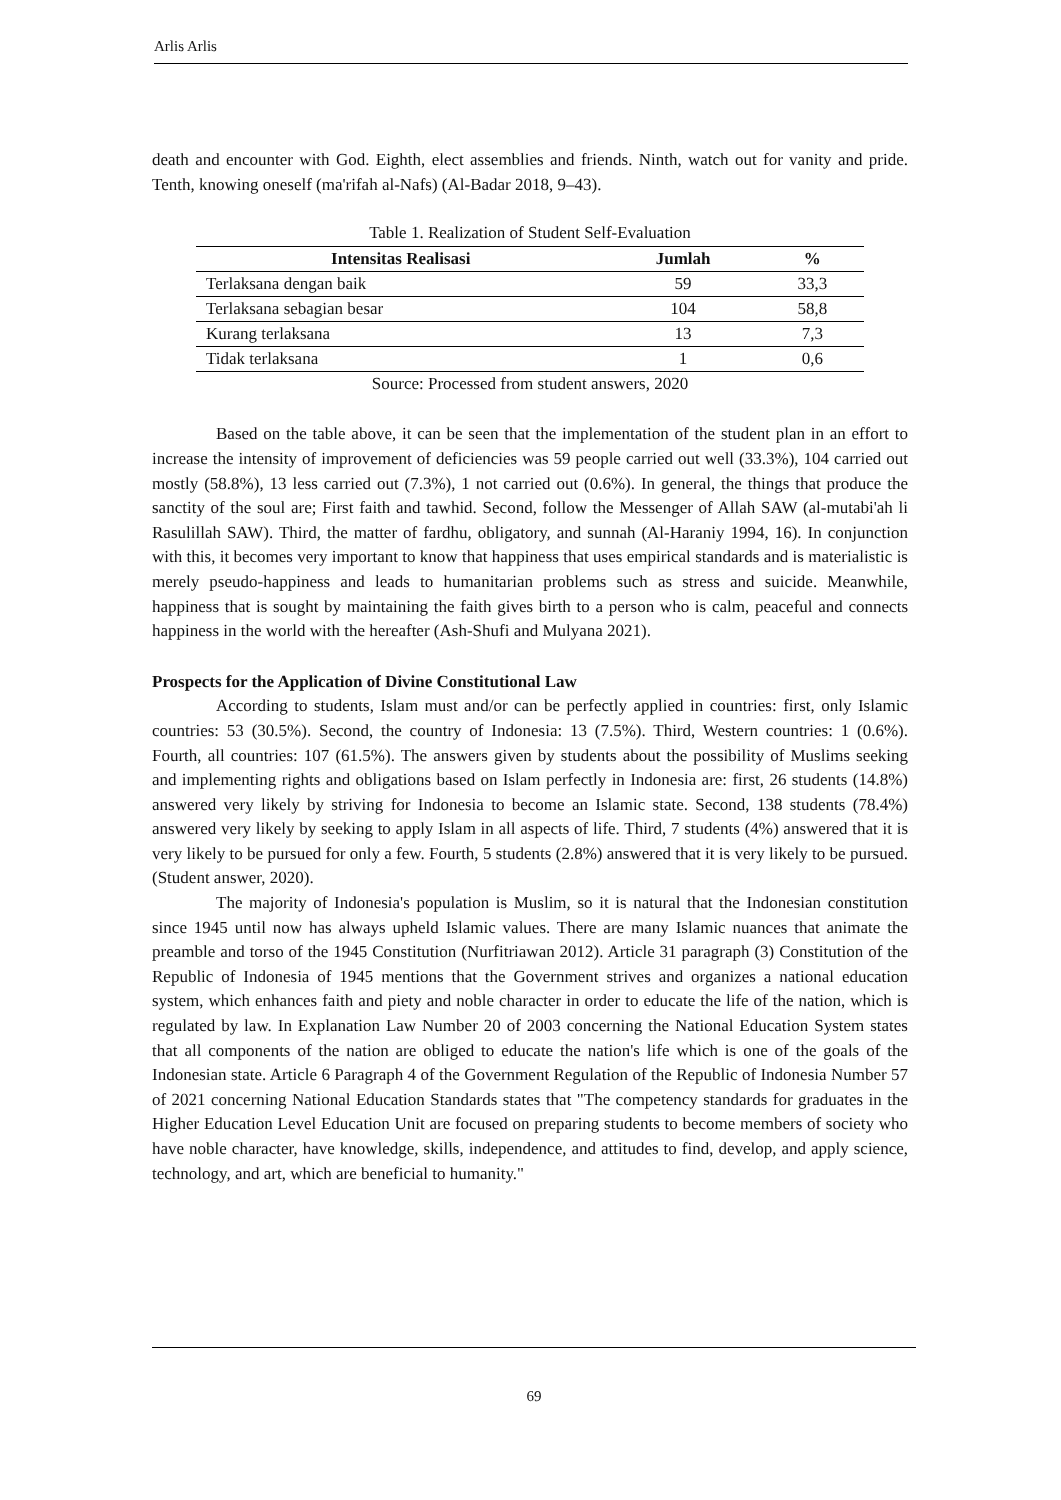Arlis Arlis
death and encounter with God. Eighth, elect assemblies and friends. Ninth, watch out for vanity and pride. Tenth, knowing oneself (ma'rifah al-Nafs) (Al-Badar 2018, 9–43).
Table 1. Realization of Student Self-Evaluation
| Intensitas Realisasi | Jumlah | % |
| --- | --- | --- |
| Terlaksana dengan baik | 59 | 33,3 |
| Terlaksana sebagian besar | 104 | 58,8 |
| Kurang terlaksana | 13 | 7,3 |
| Tidak terlaksana | 1 | 0,6 |
Source: Processed from student answers, 2020
Based on the table above, it can be seen that the implementation of the student plan in an effort to increase the intensity of improvement of deficiencies was 59 people carried out well (33.3%), 104 carried out mostly (58.8%), 13 less carried out (7.3%), 1 not carried out (0.6%). In general, the things that produce the sanctity of the soul are; First faith and tawhid. Second, follow the Messenger of Allah SAW (al-mutabi'ah li Rasulillah SAW). Third, the matter of fardhu, obligatory, and sunnah (Al-Haraniy 1994, 16). In conjunction with this, it becomes very important to know that happiness that uses empirical standards and is materialistic is merely pseudo-happiness and leads to humanitarian problems such as stress and suicide. Meanwhile, happiness that is sought by maintaining the faith gives birth to a person who is calm, peaceful and connects happiness in the world with the hereafter (Ash-Shufi and Mulyana 2021).
Prospects for the Application of Divine Constitutional Law
According to students, Islam must and/or can be perfectly applied in countries: first, only Islamic countries: 53 (30.5%). Second, the country of Indonesia: 13 (7.5%). Third, Western countries: 1 (0.6%). Fourth, all countries: 107 (61.5%). The answers given by students about the possibility of Muslims seeking and implementing rights and obligations based on Islam perfectly in Indonesia are: first, 26 students (14.8%) answered very likely by striving for Indonesia to become an Islamic state. Second, 138 students (78.4%) answered very likely by seeking to apply Islam in all aspects of life. Third, 7 students (4%) answered that it is very likely to be pursued for only a few. Fourth, 5 students (2.8%) answered that it is very likely to be pursued. (Student answer, 2020).
The majority of Indonesia's population is Muslim, so it is natural that the Indonesian constitution since 1945 until now has always upheld Islamic values. There are many Islamic nuances that animate the preamble and torso of the 1945 Constitution (Nurfitriawan 2012). Article 31 paragraph (3) Constitution of the Republic of Indonesia of 1945 mentions that the Government strives and organizes a national education system, which enhances faith and piety and noble character in order to educate the life of the nation, which is regulated by law. In Explanation Law Number 20 of 2003 concerning the National Education System states that all components of the nation are obliged to educate the nation's life which is one of the goals of the Indonesian state. Article 6 Paragraph 4 of the Government Regulation of the Republic of Indonesia Number 57 of 2021 concerning National Education Standards states that "The competency standards for graduates in the Higher Education Level Education Unit are focused on preparing students to become members of society who have noble character, have knowledge, skills, independence, and attitudes to find, develop, and apply science, technology, and art, which are beneficial to humanity."
69